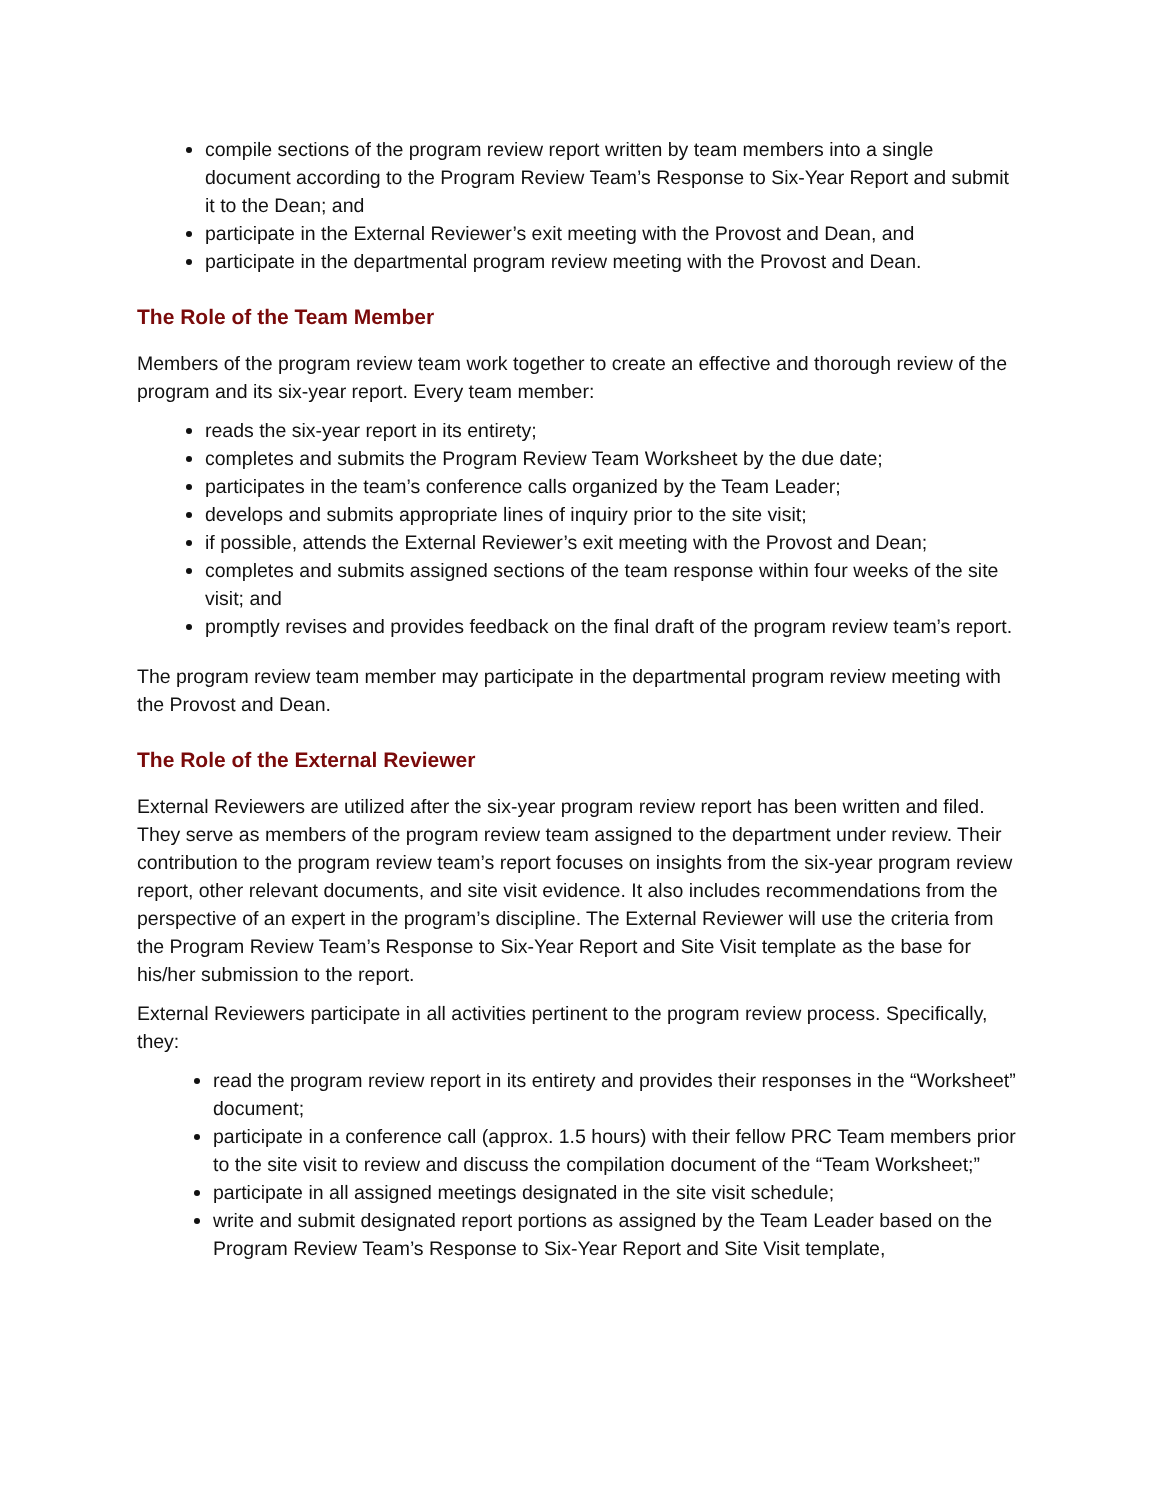compile sections of the program review report written by team members into a single document according to the Program Review Team’s Response to Six-Year Report and submit it to the Dean; and
participate in the External Reviewer’s exit meeting with the Provost and Dean, and
participate in the departmental program review meeting with the Provost and Dean.
The Role of the Team Member
Members of the program review team work together to create an effective and thorough review of the program and its six-year report. Every team member:
reads the six-year report in its entirety;
completes and submits the Program Review Team Worksheet by the due date;
participates in the team’s conference calls organized by the Team Leader;
develops and submits appropriate lines of inquiry prior to the site visit;
if possible, attends the External Reviewer’s exit meeting with the Provost and Dean;
completes and submits assigned sections of the team response within four weeks of the site visit; and
promptly revises and provides feedback on the final draft of the program review team’s report.
The program review team member may participate in the departmental program review meeting with the Provost and Dean.
The Role of the External Reviewer
External Reviewers are utilized after the six-year program review report has been written and filed. They serve as members of the program review team assigned to the department under review. Their contribution to the program review team’s report focuses on insights from the six-year program review report, other relevant documents, and site visit evidence. It also includes recommendations from the perspective of an expert in the program’s discipline. The External Reviewer will use the criteria from the Program Review Team’s Response to Six-Year Report and Site Visit template as the base for his/her submission to the report.
External Reviewers participate in all activities pertinent to the program review process. Specifically, they:
read the program review report in its entirety and provides their responses in the “Worksheet” document;
participate in a conference call (approx. 1.5 hours) with their fellow PRC Team members prior to the site visit to review and discuss the compilation document of the “Team Worksheet;”
participate in all assigned meetings designated in the site visit schedule;
write and submit designated report portions as assigned by the Team Leader based on the Program Review Team’s Response to Six-Year Report and Site Visit template,